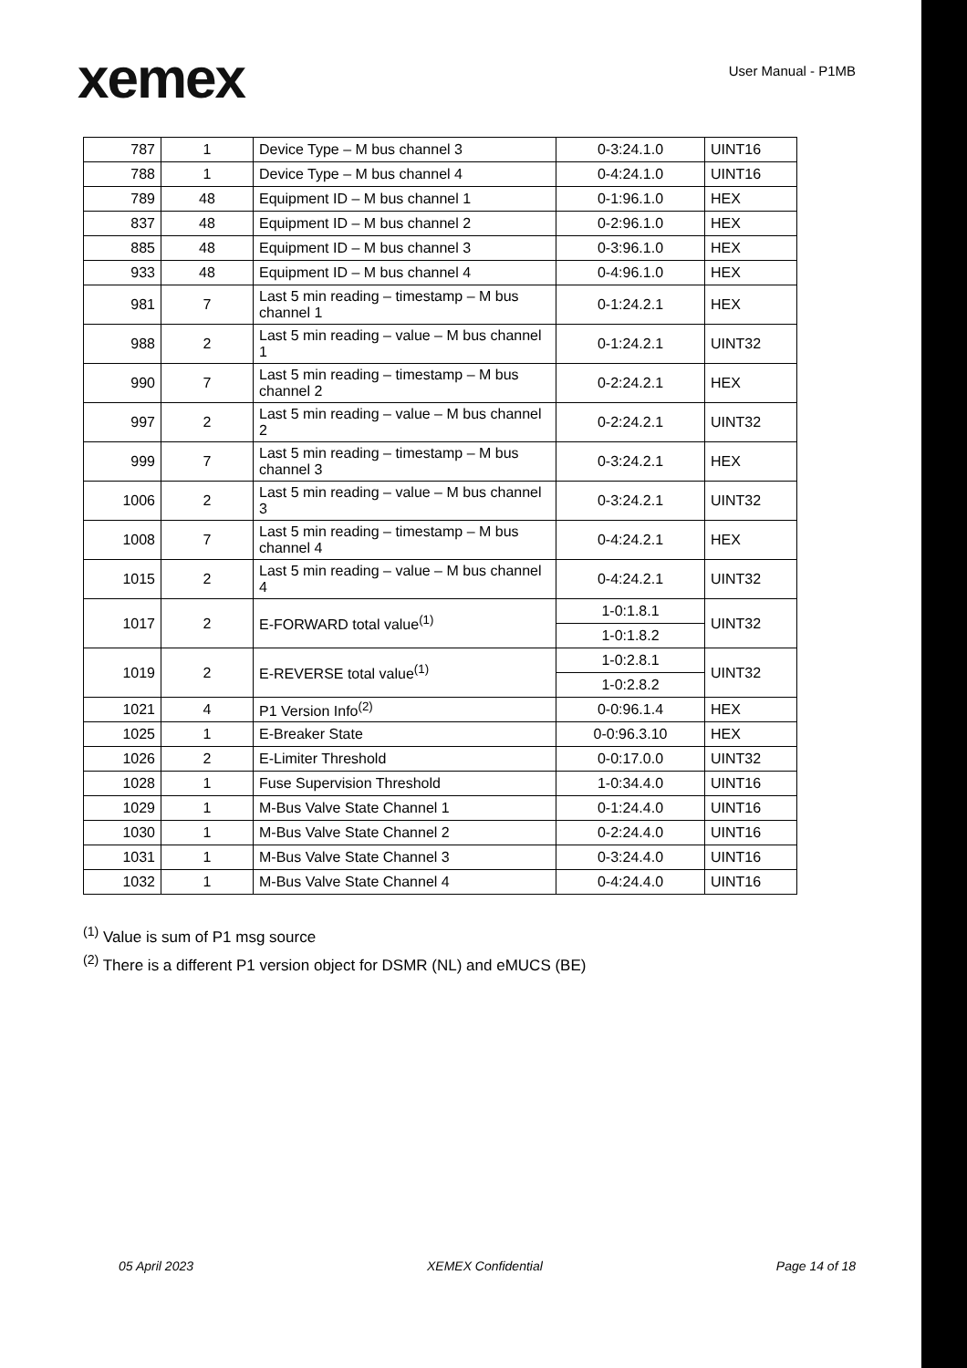xemex
User Manual - P1MB
| 787 | 1 | Device Type – M bus channel 3 | 0-3:24.1.0 | UINT16 |
| 788 | 1 | Device Type – M bus channel 4 | 0-4:24.1.0 | UINT16 |
| 789 | 48 | Equipment ID – M bus channel 1 | 0-1:96.1.0 | HEX |
| 837 | 48 | Equipment ID – M bus channel 2 | 0-2:96.1.0 | HEX |
| 885 | 48 | Equipment ID – M bus channel 3 | 0-3:96.1.0 | HEX |
| 933 | 48 | Equipment ID – M bus channel 4 | 0-4:96.1.0 | HEX |
| 981 | 7 | Last 5 min reading – timestamp – M bus channel 1 | 0-1:24.2.1 | HEX |
| 988 | 2 | Last 5 min reading – value – M bus channel 1 | 0-1:24.2.1 | UINT32 |
| 990 | 7 | Last 5 min reading – timestamp – M bus channel 2 | 0-2:24.2.1 | HEX |
| 997 | 2 | Last 5 min reading – value – M bus channel 2 | 0-2:24.2.1 | UINT32 |
| 999 | 7 | Last 5 min reading – timestamp – M bus channel 3 | 0-3:24.2.1 | HEX |
| 1006 | 2 | Last 5 min reading – value – M bus channel 3 | 0-3:24.2.1 | UINT32 |
| 1008 | 7 | Last 5 min reading – timestamp – M bus channel 4 | 0-4:24.2.1 | HEX |
| 1015 | 2 | Last 5 min reading – value – M bus channel 4 | 0-4:24.2.1 | UINT32 |
| 1017 | 2 | E-FORWARD total value<sup>(1)</sup> | 1-0:1.8.1 | UINT32 |
| | | | 1-0:1.8.2 | |
| 1019 | 2 | E-REVERSE total value<sup>(1)</sup> | 1-0:2.8.1 | UINT32 |
| | | | 1-0:2.8.2 | |
| 1021 | 4 | P1 Version Info<sup>(2)</sup> | 0-0:96.1.4 | HEX |
| 1025 | 1 | E-Breaker State | 0-0:96.3.10 | HEX |
| 1026 | 2 | E-Limiter Threshold | 0-0:17.0.0 | UINT32 |
| 1028 | 1 | Fuse Supervision Threshold | 1-0:34.4.0 | UINT16 |
| 1029 | 1 | M-Bus Valve State Channel 1 | 0-1:24.4.0 | UINT16 |
| 1030 | 1 | M-Bus Valve State Channel 2 | 0-2:24.4.0 | UINT16 |
| 1031 | 1 | M-Bus Valve State Channel 3 | 0-3:24.4.0 | UINT16 |
| 1032 | 1 | M-Bus Valve State Channel 4 | 0-4:24.4.0 | UINT16 |
<sup>(1)</sup> Value is sum of P1 msg source
<sup>(2)</sup> There is a different P1 version object for DSMR (NL) and eMUCS (BE)
05 April 2023 XEMEX Confidential Page 14 of 18